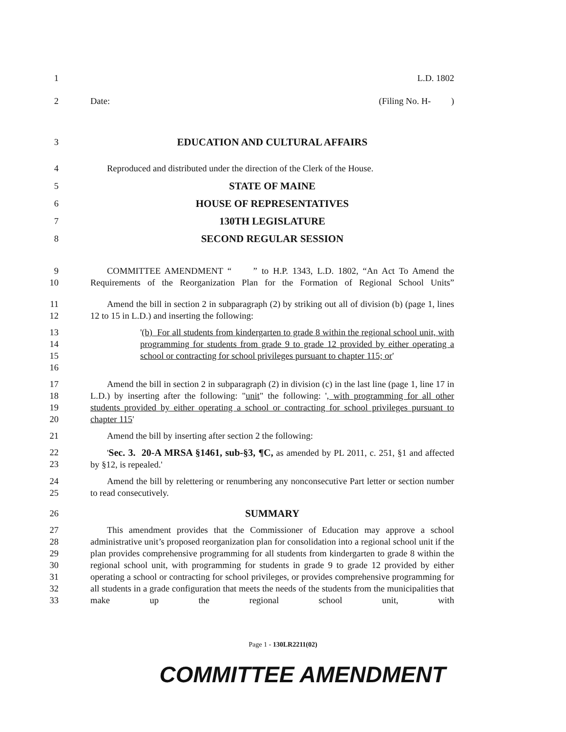1 L.D. 1802
2 Date: (Filing No. H- )
3 EDUCATION AND CULTURAL AFFAIRS
4 Reproduced and distributed under the direction of the Clerk of the House.
5 STATE OF MAINE
6 HOUSE OF REPRESENTATIVES
7 130TH LEGISLATURE
8 SECOND REGULAR SESSION
9
10
COMMITTEE AMENDMENT “ ” to H.P. 1343, L.D. 1802, “An Act To Amend the Requirements of the Reorganization Plan for the Formation of Regional School Units”
11
12
Amend the bill in section 2 in subparagraph (2) by striking out all of division (b) (page 1, lines 12 to 15 in L.D.) and inserting the following:
13
14
15
16
'(b) For all students from kindergarten to grade 8 within the regional school unit, with programming for students from grade 9 to grade 12 provided by either operating a school or contracting for school privileges pursuant to chapter 115; or'
17
18
19
20
Amend the bill in section 2 in subparagraph (2) in division (c) in the last line (page 1, line 17 in L.D.) by inserting after the following: "unit" the following: ', with programming for all other students provided by either operating a school or contracting for school privileges pursuant to chapter 115'
21 Amend the bill by inserting after section 2 the following:
22
23
'Sec. 3. 20-A MRSA §1461, sub-§3, ¶C, as amended by PL 2011, c. 251, §1 and affected by §12, is repealed.'
24
25
Amend the bill by relettering or renumbering any nonconsecutive Part letter or section number to read consecutively.
26 SUMMARY
27
28
29
30
31
32
33
This amendment provides that the Commissioner of Education may approve a school administrative unit’s proposed reorganization plan for consolidation into a regional school unit if the plan provides comprehensive programming for all students from kindergarten to grade 8 within the regional school unit, with programming for students in grade 9 to grade 12 provided by either operating a school or contracting for school privileges, or provides comprehensive programming for all students in a grade configuration that meets the needs of the students from the municipalities that make up the regional school unit, with
Page 1 - 130LR2211(02)
COMMITTEE AMENDMENT